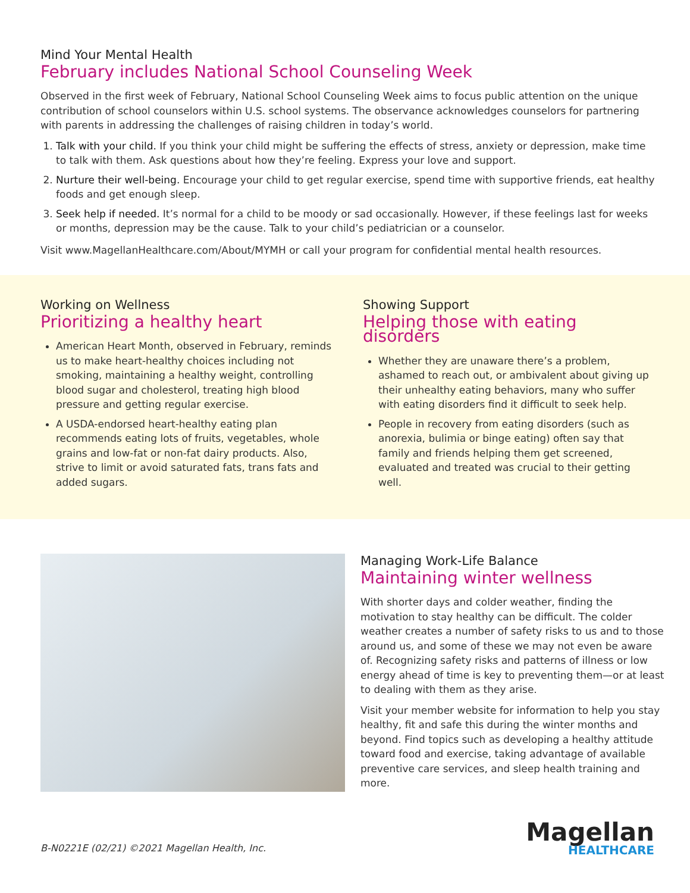Mind Your Mental Health
February includes National School Counseling Week
Observed in the first week of February, National School Counseling Week aims to focus public attention on the unique contribution of school counselors within U.S. school systems. The observance acknowledges counselors for partnering with parents in addressing the challenges of raising children in today’s world.
1. Talk with your child. If you think your child might be suffering the effects of stress, anxiety or depression, make time to talk with them. Ask questions about how they’re feeling. Express your love and support.
2. Nurture their well-being. Encourage your child to get regular exercise, spend time with supportive friends, eat healthy foods and get enough sleep.
3. Seek help if needed. It’s normal for a child to be moody or sad occasionally. However, if these feelings last for weeks or months, depression may be the cause. Talk to your child’s pediatrician or a counselor.
Visit www.MagellanHealthcare.com/About/MYMH or call your program for confidential mental health resources.
Working on Wellness
Prioritizing a healthy heart
American Heart Month, observed in February, reminds us to make heart-healthy choices including not smoking, maintaining a healthy weight, controlling blood sugar and cholesterol, treating high blood pressure and getting regular exercise.
A USDA-endorsed heart-healthy eating plan recommends eating lots of fruits, vegetables, whole grains and low-fat or non-fat dairy products. Also, strive to limit or avoid saturated fats, trans fats and added sugars.
Showing Support
Helping those with eating disorders
Whether they are unaware there’s a problem, ashamed to reach out, or ambivalent about giving up their unhealthy eating behaviors, many who suffer with eating disorders find it difficult to seek help.
People in recovery from eating disorders (such as anorexia, bulimia or binge eating) often say that family and friends helping them get screened, evaluated and treated was crucial to their getting well.
Managing Work-Life Balance
Maintaining winter wellness
With shorter days and colder weather, finding the motivation to stay healthy can be difficult. The colder weather creates a number of safety risks to us and to those around us, and some of these we may not even be aware of. Recognizing safety risks and patterns of illness or low energy ahead of time is key to preventing them—or at least to dealing with them as they arise.
Visit your member website for information to help you stay healthy, fit and safe this during the winter months and beyond. Find topics such as developing a healthy attitude toward food and exercise, taking advantage of available preventive care services, and sleep health training and more.
B-N0221E (02/21) ©2021 Magellan Health, Inc.
Magellan
HEALTHCARE